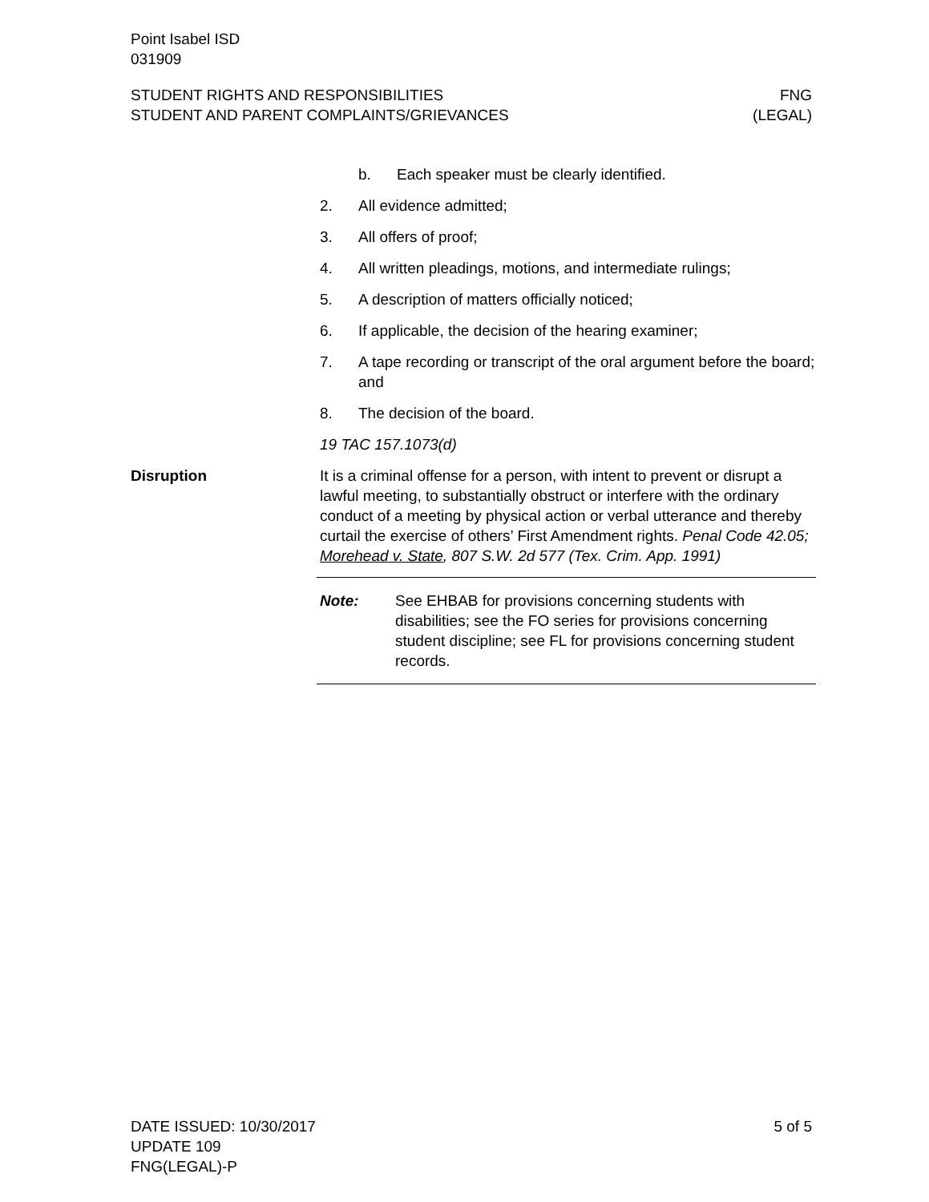Point Isabel ISD
031909
STUDENT RIGHTS AND RESPONSIBILITIES FNG
STUDENT AND PARENT COMPLAINTS/GRIEVANCES (LEGAL)
b. Each speaker must be clearly identified.
2. All evidence admitted;
3. All offers of proof;
4. All written pleadings, motions, and intermediate rulings;
5. A description of matters officially noticed;
6. If applicable, the decision of the hearing examiner;
7. A tape recording or transcript of the oral argument before the board; and
8. The decision of the board.
19 TAC 157.1073(d)
Disruption It is a criminal offense for a person, with intent to prevent or disrupt a lawful meeting, to substantially obstruct or interfere with the ordinary conduct of a meeting by physical action or verbal utterance and thereby curtail the exercise of others’ First Amendment rights. Penal Code 42.05; Morehead v. State, 807 S.W. 2d 577 (Tex. Crim. App. 1991)
Note: See EHBAB for provisions concerning students with disabilities; see the FO series for provisions concerning student discipline; see FL for provisions concerning student records.
DATE ISSUED: 10/30/2017 5 of 5
UPDATE 109
FNG(LEGAL)-P